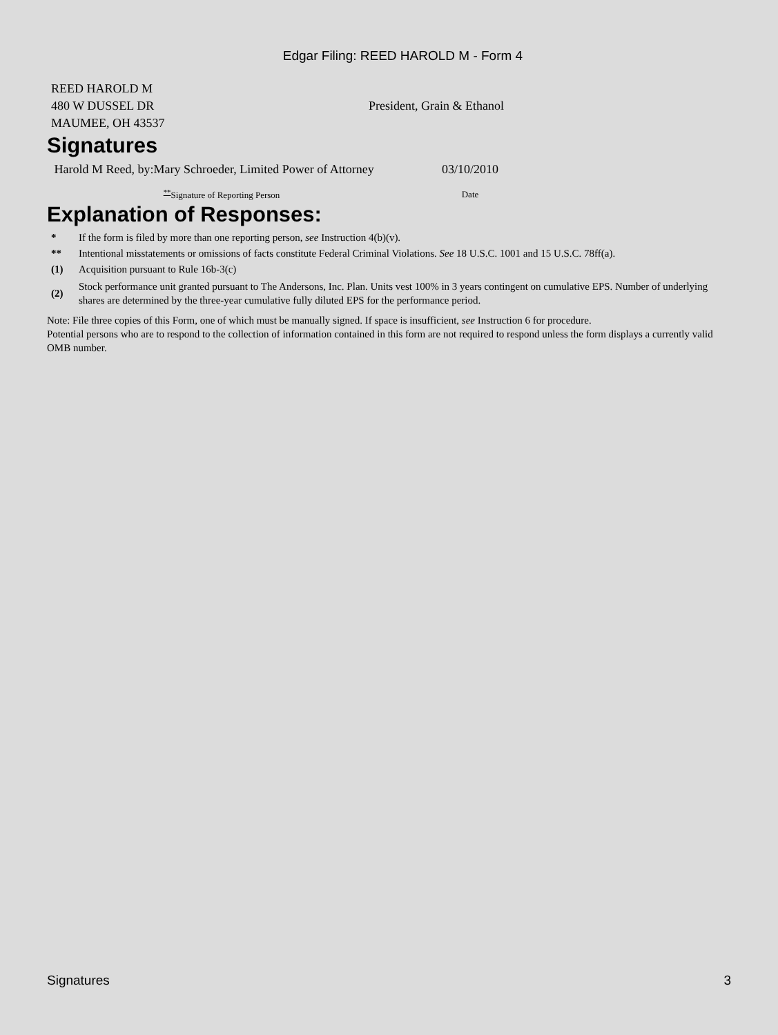Edgar Filing: REED HAROLD M - Form 4
| REED HAROLD M 480 W DUSSEL DR MAUMEE, OH 43537 | President, Grain & Ethanol |
Signatures
| Harold M Reed, by:Mary Schroeder, Limited Power of Attorney | 03/10/2010 |
| <sup>**</sup> Signature of Reporting Person | Date |
Explanation of Responses:
| * | If the form is filed by more than one reporting person, see Instruction 4(b)(v). |
| ** | Intentional misstatements or omissions of facts constitute Federal Criminal Violations. See 18 U.S.C. 1001 and 15 U.S.C. 78ff(a). |
| (1) | Acquisition pursuant to Rule 16b-3(c) |
| (2) | Stock performance unit granted pursuant to The Andersons, Inc. Plan. Units vest 100% in 3 years contingent on cumulative EPS. Number of underlying shares are determined by the three-year cumulative fully diluted EPS for the performance period. |
Note: File three copies of this Form, one of which must be manually signed. If space is insufficient, see Instruction 6 for procedure.
Potential persons who are to respond to the collection of information contained in this form are not required to respond unless the form displays a currently valid OMB number.
Signatures 3